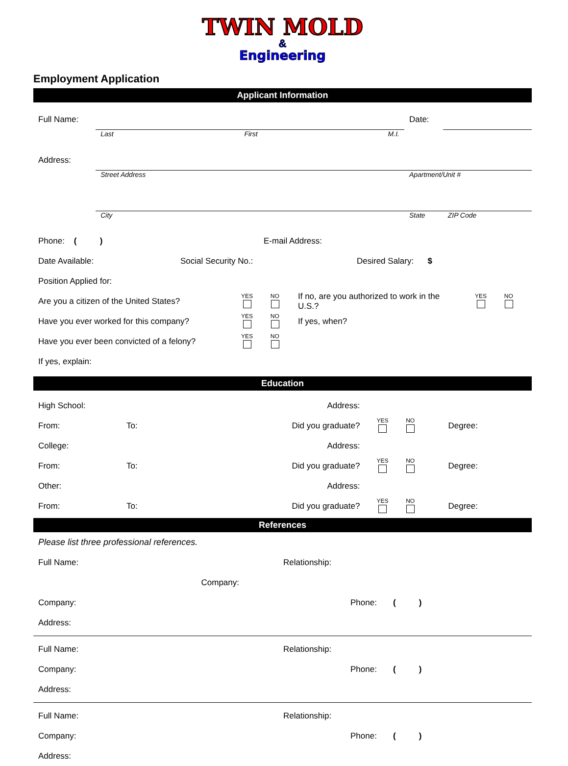TWIN MOLD
&
Engineering
Employment Application
Applicant Information
| Full Name: | | | | Date: | |
| | Last | First | M.I. | | |
| Address: | | | | | |
| | Street Address | | | Apartment/Unit # | |
| | City | | | State | ZIP Code |
| Phone: ( ) | E-mail Address: |
| Date Available: | Social Security No.: | Desired Salary: $ |
| Position Applied for: | | |
| Are you a citizen of the United States? | YES NO | If no, are you authorized to work in the U.S.? | YES NO |
| Have you ever worked for this company? | YES NO | If yes, when? | |
| Have you ever been convicted of a felony? | YES NO | | |
| If yes, explain: | | | |
Education
| High School: | | | Address: | | |
| From: | To: | Did you graduate? | | YES NO | Degree: |
| College: | | | Address: | | |
| From: | To: | Did you graduate? | | YES NO | Degree: |
| Other: | | | Address: | | |
| From: | To: | Did you graduate? | | YES NO | Degree: |
References
| Please list three professional references. | | |
| Full Name: | Relationship: | |
| Company: | | |
| Company: | Phone: ( ) |
| Address: | |
| Full Name: | Relationship: |
| Company: | Phone: ( ) |
| Address: | |
| Full Name: | Relationship: |
| Company: | Phone: ( ) |
| Address: | |